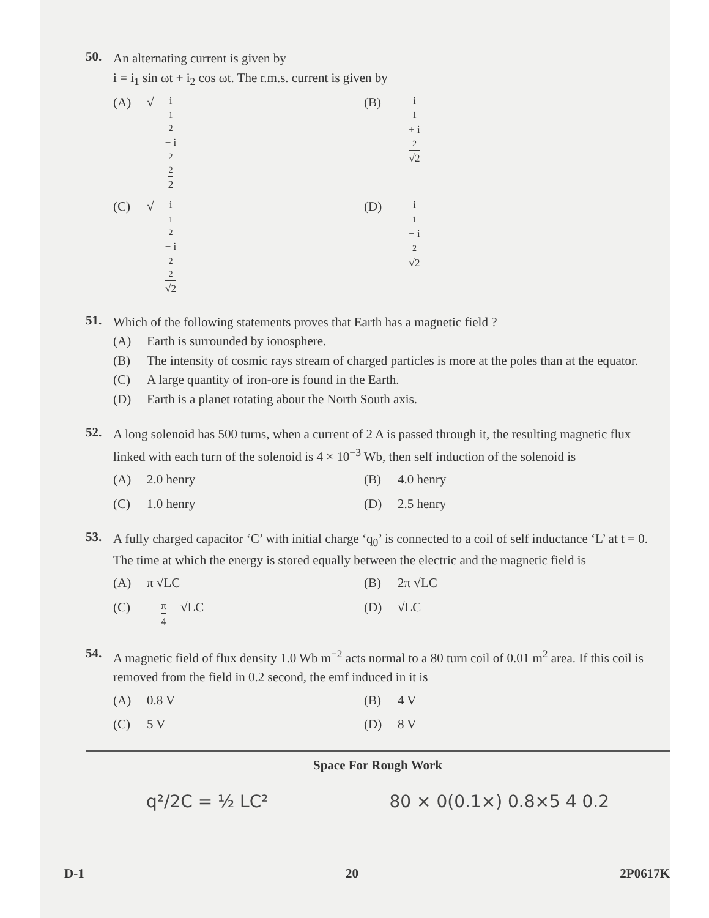50.
An alternating current is given by
i = i<sub>1</sub> sin ωt + i<sub>2</sub> cos ωt. The r.m.s. current is given by
(A) √ i<sub>1</sub><sup>2</sup> + i<sub>2</sub><sup>2</sup> 2
(B) i<sub>1</sub> + i<sub>2</sub> √2
(C) √ i<sub>1</sub><sup>2</sup> + i<sub>2</sub><sup>2</sup> √2
(D) i<sub>1</sub> − i<sub>2</sub> √2
51.
Which of the following statements proves that Earth has a magnetic field ?
(A) Earth is surrounded by ionosphere.
(B) The intensity of cosmic rays stream of charged particles is more at the poles than at the equator.
(C) A large quantity of iron-ore is found in the Earth.
(D) Earth is a planet rotating about the North South axis.
52.
A long solenoid has 500 turns, when a current of 2 A is passed through it, the resulting magnetic flux linked with each turn of the solenoid is 4 × 10<sup>−3</sup> Wb, then self induction of the solenoid is
(A) 2.0 henry
(B) 4.0 henry
(C) 1.0 henry
(D) 2.5 henry
53.
A fully charged capacitor ‘C’ with initial charge ‘q<sub>0</sub>’ is connected to a coil of self inductance ‘L’ at t = 0. The time at which the energy is stored equally between the electric and the magnetic field is
(A) π √LC
(B) 2π √LC
(C) π 4 √LC
(D) √LC
54.
A magnetic field of flux density 1.0 Wb m<sup>−2</sup> acts normal to a 80 turn coil of 0.01 m<sup>2</sup> area. If this coil is removed from the field in 0.2 second, the emf induced in it is
(A) 0.8 V
(B) 4 V
(C) 5 V
(D) 8 V
Space For Rough Work
q²/2C = ½ LC² 80 × 0(0.1×) 0.8×5 4 0.2
D-1 20 2P0617K